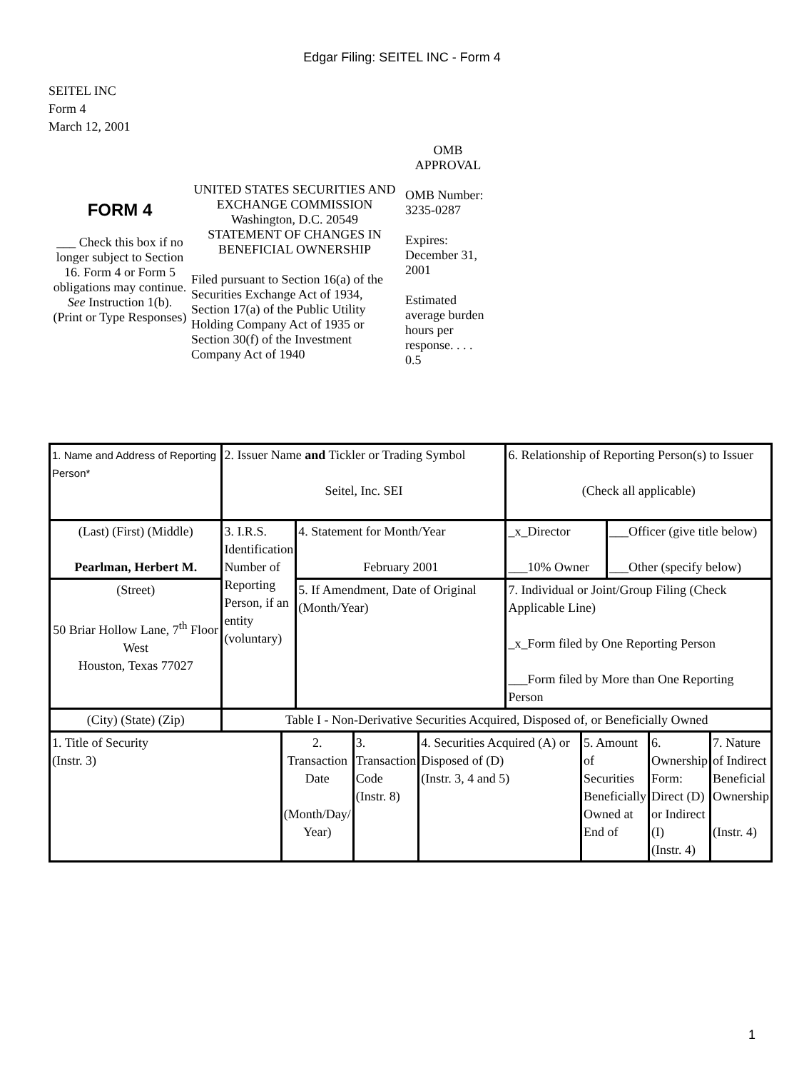Edgar Filing: SEITEL INC - Form 4
SEITEL INC
Form 4
March 12, 2001
FORM 4
___ Check this box if no longer subject to Section 16. Form 4 or Form 5 obligations may continue. See Instruction 1(b).
(Print or Type Responses)
UNITED STATES SECURITIES AND EXCHANGE COMMISSION
Washington, D.C. 20549
STATEMENT OF CHANGES IN BENEFICIAL OWNERSHIP
Filed pursuant to Section 16(a) of the Securities Exchange Act of 1934, Section 17(a) of the Public Utility Holding Company Act of 1935 or Section 30(f) of the Investment Company Act of 1940
OMB APPROVAL
OMB Number: 3235-0287
Expires: December 31, 2001
Estimated average burden hours per response. . . . 0.5
| 1. Name and Address of Reporting Person* | 2. Issuer Name and Tickler or Trading Symbol Seitel, Inc. SEI | | 6. Relationship of Reporting Person(s) to Issuer (Check all applicable) | |
| (Last) (First) (Middle) Pearlman, Herbert M. | 3. I.R.S. Identification Number of Reporting Person, if an entity (voluntary) | 4. Statement for Month/Year February 2001 | _x_Director ___10% Owner | ___Officer (give title below) ___Other (specify below) |
| (Street) 50 Briar Hollow Lane, 7<sup>th</sup> Floor West Houston, Texas 77027 | | 5. If Amendment, Date of Original (Month/Year) | 7. Individual or Joint/Group Filing (Check Applicable Line) _x_Form filed by One Reporting Person ___Form filed by More than One Reporting Person | |
| (City) (State) (Zip) | Table I - Non-Derivative Securities Acquired, Disposed of, or Beneficially Owned | | | |
| 1. Title of Security (Instr. 3) | 2. Transaction Date (Month/Day/ Year) | 3. Transaction Code (Instr. 8) | 4. Securities Acquired (A) or Disposed of (D) (Instr. 3, 4 and 5) | 5. Amount of Securities Beneficially Owned at End of | 6. Ownership Form: Direct (D) or Indirect (I) (Instr. 4) | 7. Nature of Indirect Beneficial Ownership (Instr. 4) |
1